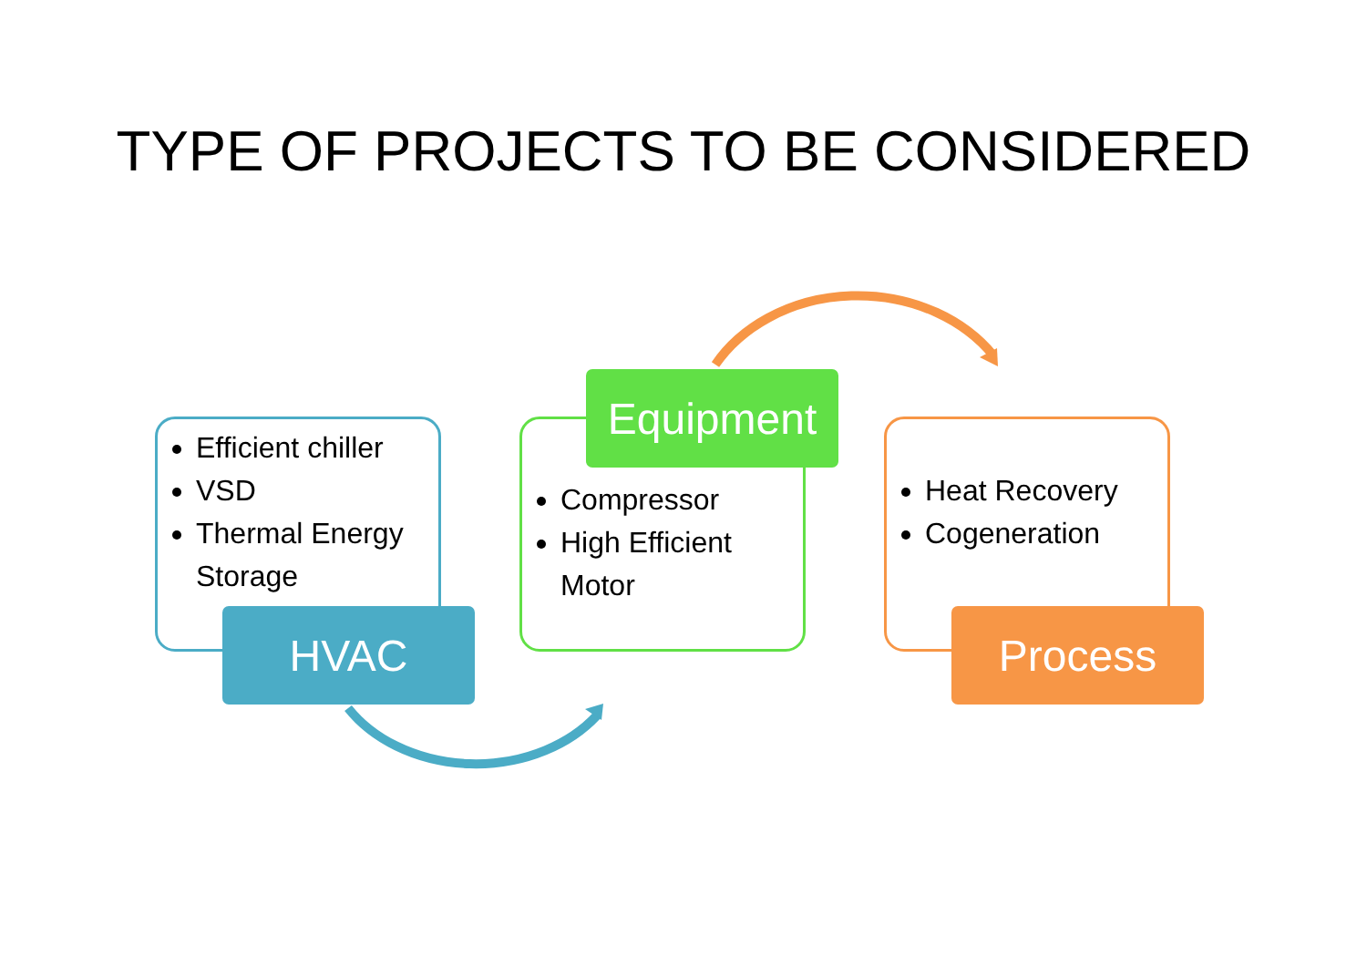TYPE OF PROJECTS TO BE CONSIDERED
Efficient chiller
VSD
Thermal Energy Storage
HVAC
Compressor
High Efficient Motor
Equipment
Heat Recovery
Cogeneration
Process